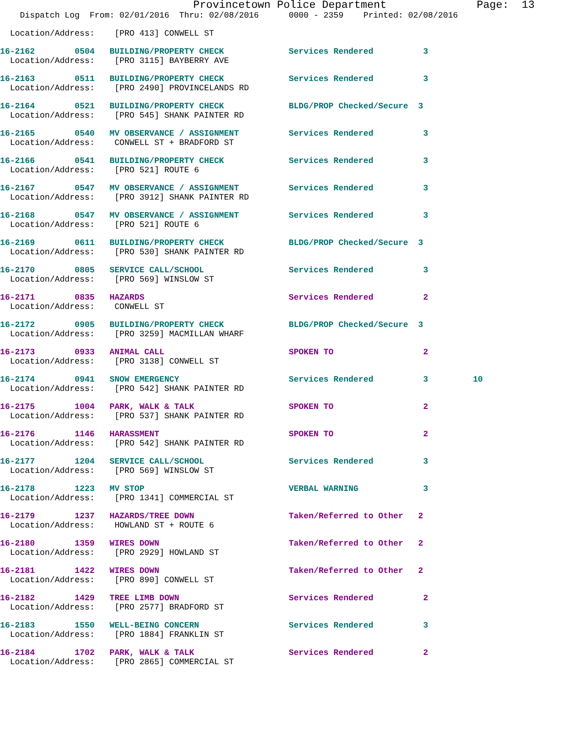Provincetown Police Department              Page:  13
    Dispatch Log  From: 02/01/2016  Thru: 02/08/2016      0000 - 2359    Printed: 02/08/2016
  Location/Address:    [PRO 413] CONWELL ST
16-2162        0504   BUILDING/PROPERTY CHECK             Services Rendered          3
  Location/Address:    [PRO 3115] BAYBERRY AVE
16-2163        0511   BUILDING/PROPERTY CHECK             Services Rendered          3
  Location/Address:    [PRO 2490] PROVINCELANDS RD
16-2164        0521   BUILDING/PROPERTY CHECK             BLDG/PROP Checked/Secure  3
  Location/Address:    [PRO 545] SHANK PAINTER RD
16-2165        0540   MV OBSERVANCE / ASSIGNMENT          Services Rendered          3
  Location/Address:    CONWELL ST + BRADFORD ST
16-2166        0541   BUILDING/PROPERTY CHECK             Services Rendered          3
  Location/Address:    [PRO 521] ROUTE 6
16-2167        0547   MV OBSERVANCE / ASSIGNMENT          Services Rendered          3
  Location/Address:    [PRO 3912] SHANK PAINTER RD
16-2168        0547   MV OBSERVANCE / ASSIGNMENT          Services Rendered          3
  Location/Address:    [PRO 521] ROUTE 6
16-2169        0611   BUILDING/PROPERTY CHECK             BLDG/PROP Checked/Secure  3
  Location/Address:    [PRO 530] SHANK PAINTER RD
16-2170        0805   SERVICE CALL/SCHOOL                 Services Rendered          3
  Location/Address:    [PRO 569] WINSLOW ST
16-2171        0835   HAZARDS                             Services Rendered          2
  Location/Address:    CONWELL ST
16-2172        0905   BUILDING/PROPERTY CHECK             BLDG/PROP Checked/Secure  3
  Location/Address:    [PRO 3259] MACMILLAN WHARF
16-2173        0933   ANIMAL CALL                         SPOKEN TO                  2
  Location/Address:    [PRO 3138] CONWELL ST
16-2174        0941   SNOW EMERGENCY                      Services Rendered          3         10
  Location/Address:    [PRO 542] SHANK PAINTER RD
16-2175        1004   PARK, WALK & TALK                   SPOKEN TO                  2
  Location/Address:    [PRO 537] SHANK PAINTER RD
16-2176        1146   HARASSMENT                          SPOKEN TO                  2
  Location/Address:    [PRO 542] SHANK PAINTER RD
16-2177        1204   SERVICE CALL/SCHOOL                 Services Rendered          3
  Location/Address:    [PRO 569] WINSLOW ST
16-2178        1223   MV STOP                             VERBAL WARNING             3
  Location/Address:    [PRO 1341] COMMERCIAL ST
16-2179        1237   HAZARDS/TREE DOWN                   Taken/Referred to Other   2
  Location/Address:    HOWLAND ST + ROUTE 6
16-2180        1359   WIRES DOWN                          Taken/Referred to Other   2
  Location/Address:    [PRO 2929] HOWLAND ST
16-2181        1422   WIRES DOWN                          Taken/Referred to Other   2
  Location/Address:    [PRO 890] CONWELL ST
16-2182        1429   TREE LIMB DOWN                      Services Rendered          2
  Location/Address:    [PRO 2577] BRADFORD ST
16-2183        1550   WELL-BEING CONCERN                  Services Rendered          3
  Location/Address:    [PRO 1884] FRANKLIN ST
16-2184        1702   PARK, WALK & TALK                   Services Rendered          2
  Location/Address:    [PRO 2865] COMMERCIAL ST